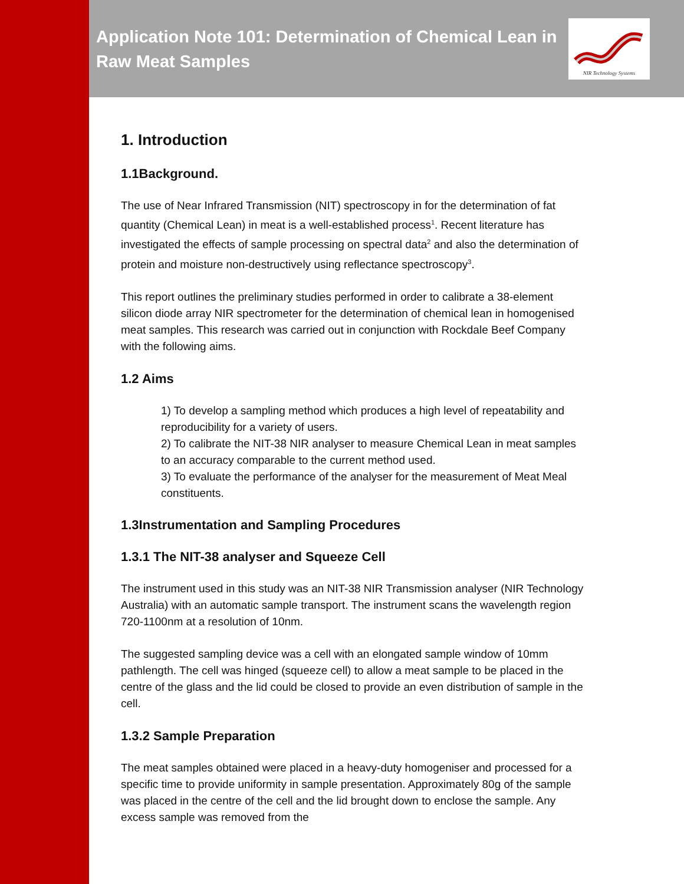Application Note 101: Determination of Chemical Lean in Raw Meat Samples
NIR Technology Systems
1. Introduction
1.1Background.
The use of Near Infrared Transmission (NIT) spectroscopy in for the determination of fat quantity (Chemical Lean) in meat is a well-established process<sup>1</sup>. Recent literature has investigated the effects of sample processing on spectral data<sup>2</sup> and also the determination of protein and moisture non-destructively using reflectance spectroscopy<sup>3</sup>.
This report outlines the preliminary studies performed in order to calibrate a 38-element silicon diode array NIR spectrometer for the determination of chemical lean in homogenised meat samples. This research was carried out in conjunction with Rockdale Beef Company with the following aims.
1.2 Aims
1) To develop a sampling method which produces a high level of repeatability and reproducibility for a variety of users.
2) To calibrate the NIT-38 NIR analyser to measure Chemical Lean in meat samples to an accuracy comparable to the current method used.
3) To evaluate the performance of the analyser for the measurement of Meat Meal constituents.
1.3Instrumentation and Sampling Procedures
1.3.1 The NIT-38 analyser and Squeeze Cell
The instrument used in this study was an NIT-38 NIR Transmission analyser (NIR Technology Australia) with an automatic sample transport. The instrument scans the wavelength region 720-1100nm at a resolution of 10nm.
The suggested sampling device was a cell with an elongated sample window of 10mm pathlength. The cell was hinged (squeeze cell) to allow a meat sample to be placed in the centre of the glass and the lid could be closed to provide an even distribution of sample in the cell.
1.3.2 Sample Preparation
The meat samples obtained were placed in a heavy-duty homogeniser and processed for a specific time to provide uniformity in sample presentation. Approximately 80g of the sample was placed in the centre of the cell and the lid brought down to enclose the sample. Any excess sample was removed from the